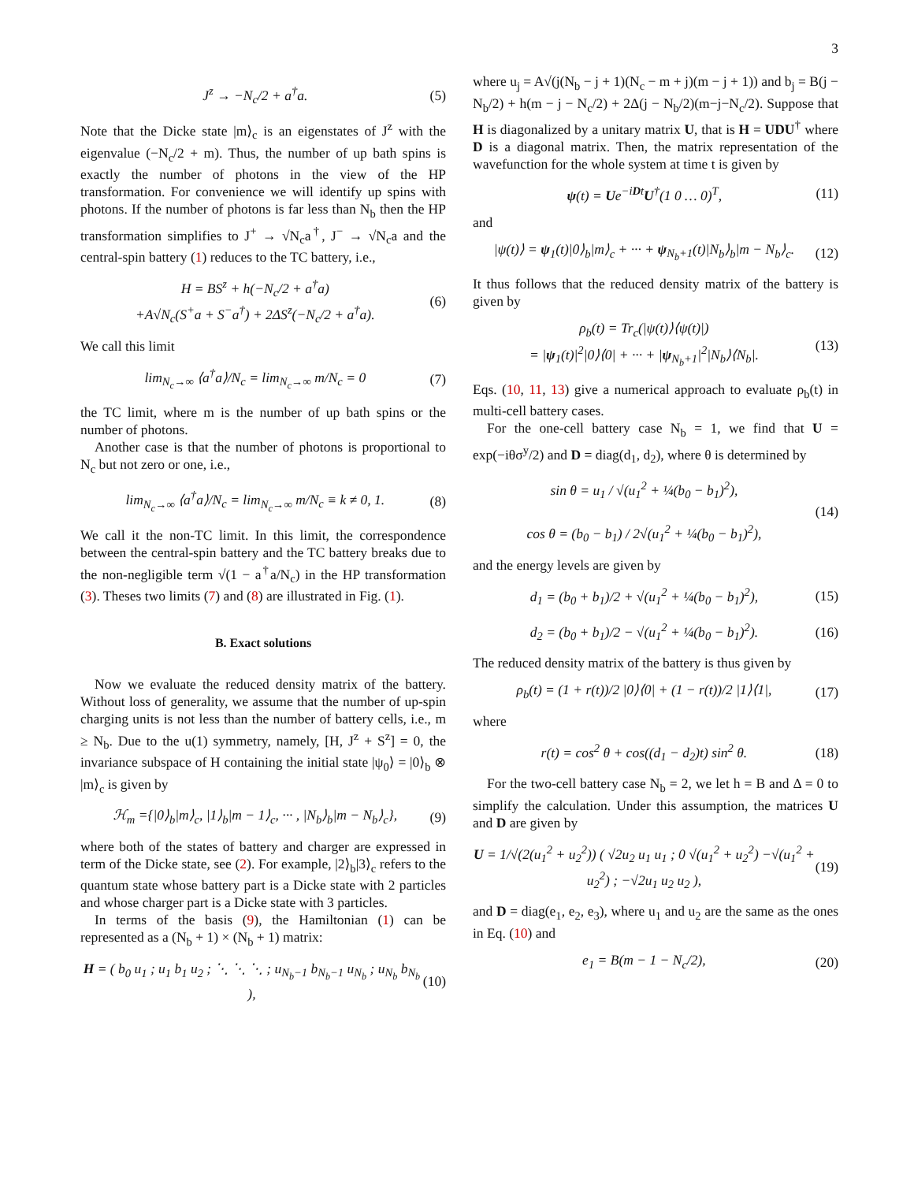3
J<sup>z</sup> → −N<sub>c</sub>/2 + a<sup>†</sup>a. (5)
Note that the Dicke state |m⟩<sub>c</sub> is an eigenstates of J<sup>z</sup> with the eigenvalue (−N<sub>c</sub>/2 + m). Thus, the number of up bath spins is exactly the number of photons in the view of the HP transformation. For convenience we will identify up spins with photons. If the number of photons is far less than N<sub>b</sub> then the HP transformation simplifies to J<sup>+</sup> → √N<sub>c</sub>a<sup>†</sup>, J<sup>−</sup> → √N<sub>c</sub>a and the central-spin battery (1) reduces to the TC battery, i.e.,
H = BS<sup>z</sup> + h(−N<sub>c</sub>/2 + a<sup>†</sup>a)
+A√N<sub>c</sub>(S<sup>+</sup>a + S<sup>−</sup>a<sup>†</sup>) + 2ΔS<sup>z</sup>(−N<sub>c</sub>/2 + a<sup>†</sup>a). (6)
We call this limit
lim<sub>N<sub>c</sub>→∞</sub> ⟨a<sup>†</sup>a⟩/N<sub>c</sub> = lim<sub>N<sub>c</sub>→∞</sub> m/N<sub>c</sub> = 0 (7)
the TC limit, where m is the number of up bath spins or the number of photons.
Another case is that the number of photons is proportional to N<sub>c</sub> but not zero or one, i.e.,
lim<sub>N<sub>c</sub>→∞</sub> ⟨a<sup>†</sup>a⟩/N<sub>c</sub> = lim<sub>N<sub>c</sub>→∞</sub> m/N<sub>c</sub> ≡ k ≠ 0, 1. (8)
We call it the non-TC limit. In this limit, the correspondence between the central-spin battery and the TC battery breaks due to the non-negligible term √(1 − a<sup>†</sup>a/N<sub>c</sub>) in the HP transformation (3). Theses two limits (7) and (8) are illustrated in Fig. (1).
B. Exact solutions
Now we evaluate the reduced density matrix of the battery. Without loss of generality, we assume that the number of up-spin charging units is not less than the number of battery cells, i.e., m ≥ N<sub>b</sub>. Due to the u(1) symmetry, namely, [H, J<sup>z</sup> + S<sup>z</sup>] = 0, the invariance subspace of H containing the initial state |ψ<sub>0</sub>⟩ = |0⟩<sub>b</sub> ⊗ |m⟩<sub>c</sub> is given by
ℋ<sub>m</sub> ={|0⟩<sub>b</sub>|m⟩<sub>c</sub>, |1⟩<sub>b</sub>|m − 1⟩<sub>c</sub>, ··· , |N<sub>b</sub>⟩<sub>b</sub>|m − N<sub>b</sub>⟩<sub>c</sub>}, (9)
where both of the states of battery and charger are expressed in term of the Dicke state, see (2). For example, |2⟩<sub>b</sub>|3⟩<sub>c</sub> refers to the quantum state whose battery part is a Dicke state with 2 particles and whose charger part is a Dicke state with 3 particles.
In terms of the basis (9), the Hamiltonian (1) can be represented as a (N<sub>b</sub> + 1) × (N<sub>b</sub> + 1) matrix:
H = ( b<sub>0</sub> u<sub>1</sub> ; u<sub>1</sub> b<sub>1</sub> u<sub>2</sub> ; ⋱ ⋱ ⋱ ; u<sub>N<sub>b</sub>−1</sub> b<sub>N<sub>b</sub>−1</sub> u<sub>N<sub>b</sub></sub> ; u<sub>N<sub>b</sub></sub> b<sub>N<sub>b</sub></sub> ), (10)
where u<sub>j</sub> = A√(j(N<sub>b</sub> − j + 1)(N<sub>c</sub> − m + j)(m − j + 1)) and b<sub>j</sub> = B(j − N<sub>b</sub>/2) + h(m − j − N<sub>c</sub>/2) + 2Δ(j − N<sub>b</sub>/2)(m−j−N<sub>c</sub>/2). Suppose that H is diagonalized by a unitary matrix U, that is H = UDU<sup>†</sup> where D is a diagonal matrix. Then, the matrix representation of the wavefunction for the whole system at time t is given by
ψ(t) = Ue<sup>−iDt</sup>U<sup>†</sup>(1 0 … 0)<sup>T</sup>, (11)
and
|ψ(t)⟩ = ψ<sub>1</sub>(t)|0⟩<sub>b</sub>|m⟩<sub>c</sub> + ··· + ψ<sub>N<sub>b</sub>+1</sub>(t)|N<sub>b</sub>⟩<sub>b</sub>|m − N<sub>b</sub>⟩<sub>c</sub>. (12)
It thus follows that the reduced density matrix of the battery is given by
ρ<sub>b</sub>(t) = Tr<sub>c</sub>(|ψ(t)⟩⟨ψ(t)|)
= |ψ<sub>1</sub>(t)|<sup>2</sup>|0⟩⟨0| + ··· + |ψ<sub>N<sub>b</sub>+1</sub>|<sup>2</sup>|N<sub>b</sub>⟩⟨N<sub>b</sub>|. (13)
Eqs. (10, 11, 13) give a numerical approach to evaluate ρ<sub>b</sub>(t) in multi-cell battery cases.
For the one-cell battery case N<sub>b</sub> = 1, we find that U = exp(−iθσ<sup>y</sup>/2) and D = diag(d<sub>1</sub>, d<sub>2</sub>), where θ is determined by
sin θ = u<sub>1</sub> / √(u<sub>1</sub><sup>2</sup> + ¼(b<sub>0</sub> − b<sub>1</sub>)<sup>2</sup>),
cos θ = (b<sub>0</sub> − b<sub>1</sub>) / 2√(u<sub>1</sub><sup>2</sup> + ¼(b<sub>0</sub> − b<sub>1</sub>)<sup>2</sup>), (14)
and the energy levels are given by
d<sub>1</sub> = (b<sub>0</sub> + b<sub>1</sub>)/2 + √(u<sub>1</sub><sup>2</sup> + ¼(b<sub>0</sub> − b<sub>1</sub>)<sup>2</sup>), (15)
d<sub>2</sub> = (b<sub>0</sub> + b<sub>1</sub>)/2 − √(u<sub>1</sub><sup>2</sup> + ¼(b<sub>0</sub> − b<sub>1</sub>)<sup>2</sup>). (16)
The reduced density matrix of the battery is thus given by
ρ<sub>b</sub>(t) = (1 + r(t))/2 |0⟩⟨0| + (1 − r(t))/2 |1⟩⟨1|, (17)
where
r(t) = cos<sup>2</sup> θ + cos((d<sub>1</sub> − d<sub>2</sub>)t) sin<sup>2</sup> θ. (18)
For the two-cell battery case N<sub>b</sub> = 2, we let h = B and Δ = 0 to simplify the calculation. Under this assumption, the matrices U and D are given by
U = 1/√(2(u<sub>1</sub><sup>2</sup> + u<sub>2</sub><sup>2</sup>)) ( √2u<sub>2</sub> u<sub>1</sub> u<sub>1</sub> ; 0 √(u<sub>1</sub><sup>2</sup> + u<sub>2</sub><sup>2</sup>) −√(u<sub>1</sub><sup>2</sup> + u<sub>2</sub><sup>2</sup>) ; −√2u<sub>1</sub> u<sub>2</sub> u<sub>2</sub> ), (19)
and D = diag(e<sub>1</sub>, e<sub>2</sub>, e<sub>3</sub>), where u<sub>1</sub> and u<sub>2</sub> are the same as the ones in Eq. (10) and
e<sub>1</sub> = B(m − 1 − N<sub>c</sub>/2), (20)